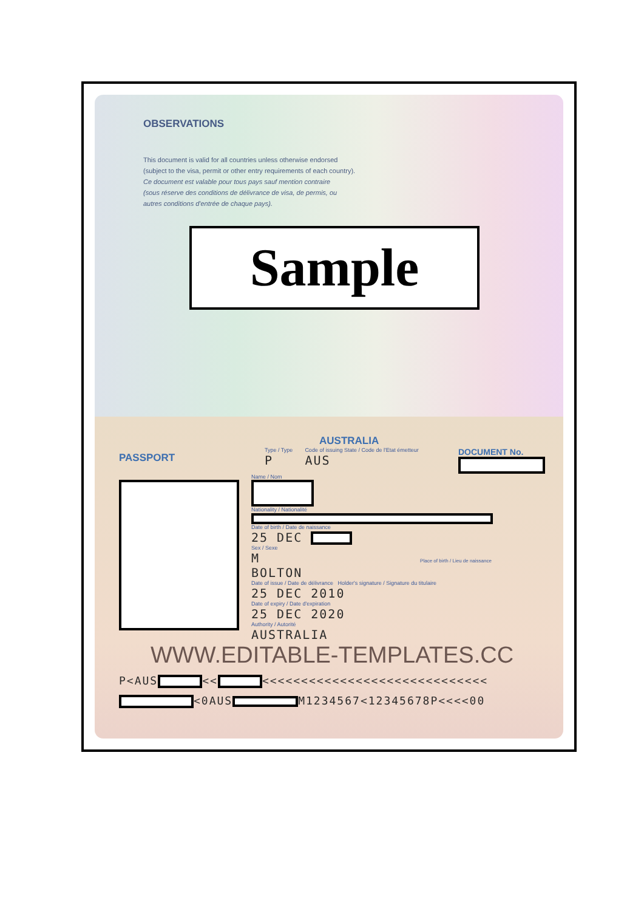OBSERVATIONS
This document is valid for all countries unless otherwise endorsed
(subject to the visa, permit or other entry requirements of each country).
Ce document est valable pour tous pays sauf mention contraire
(sous réserve des conditions de délivrance de visa, de permis, ou
autres conditions d'entrée de chaque pays).
Sample
PASSPORT
AUSTRALIA
Type / Type
P
Code of issuing State / Code de l'Etat émetteur
AUS
DOCUMENT No.
Name / Nom
Nationality / Nationalité
Date of birth / Date de naissance
25 DEC
Sex / Sexe
M Place of birth / Lieu de naissance BOLTON
Date of issue / Date de délivrance Holder's signature / Signature du titulaire
25 DEC 2010
Date of expiry / Date d'expiration
25 DEC 2020
Authority / Autorité
AUSTRALIA
WWW.EDITABLE-TEMPLATES.CC
P<AUS << <<<<<<<<<<<<<<<<<<<<<<<<<<<<<
<0AUS M1234567<12345678P<<<<00